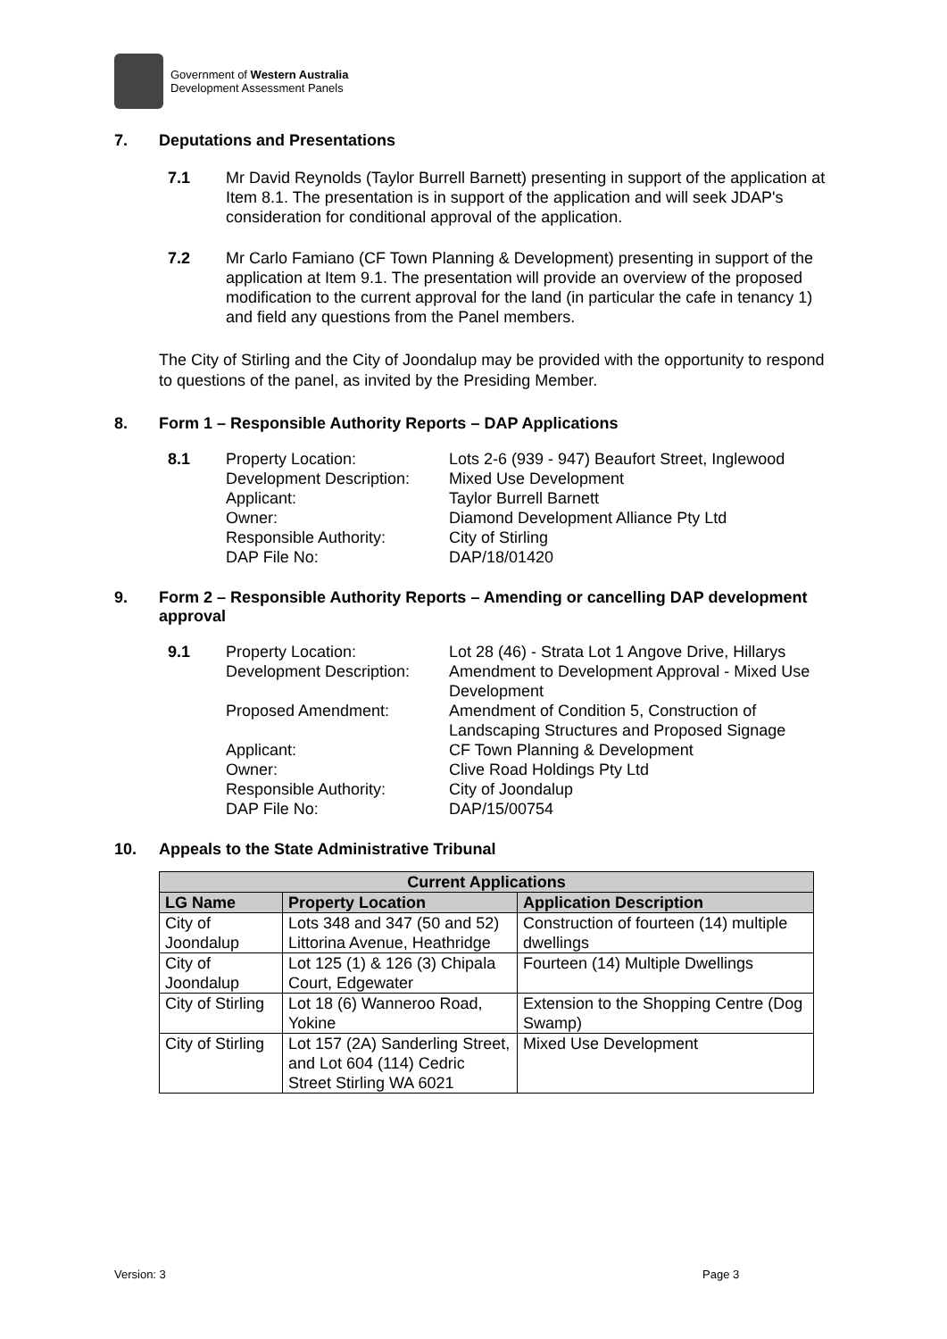Government of Western Australia
Development Assessment Panels
7. Deputations and Presentations
7.1 Mr David Reynolds (Taylor Burrell Barnett) presenting in support of the application at Item 8.1. The presentation is in support of the application and will seek JDAP's consideration for conditional approval of the application.
7.2 Mr Carlo Famiano (CF Town Planning & Development) presenting in support of the application at Item 9.1. The presentation will provide an overview of the proposed modification to the current approval for the land (in particular the cafe in tenancy 1) and field any questions from the Panel members.
The City of Stirling and the City of Joondalup may be provided with the opportunity to respond to questions of the panel, as invited by the Presiding Member.
8. Form 1 – Responsible Authority Reports – DAP Applications
8.1
Property Location: Lots 2-6 (939 - 947) Beaufort Street, Inglewood Development Description: Mixed Use Development Applicant: Taylor Burrell Barnett Owner: Diamond Development Alliance Pty Ltd Responsible Authority: City of Stirling DAP File No: DAP/18/01420
9. Form 2 – Responsible Authority Reports – Amending or cancelling DAP development approval
9.1
Property Location: Lot 28 (46) - Strata Lot 1 Angove Drive, Hillarys Development Description: Amendment to Development Approval - Mixed Use Development Proposed Amendment: Amendment of Condition 5, Construction of Landscaping Structures and Proposed Signage Applicant: CF Town Planning & Development Owner: Clive Road Holdings Pty Ltd Responsible Authority: City of Joondalup DAP File No: DAP/15/00754
10. Appeals to the State Administrative Tribunal
| Current Applications | | |
| --- | --- | --- |
| LG Name | Property Location | Application Description |
| City of Joondalup | Lots 348 and 347 (50 and 52) Littorina Avenue, Heathridge | Construction of fourteen (14) multiple dwellings |
| City of Joondalup | Lot 125 (1) & 126 (3) Chipala Court, Edgewater | Fourteen (14) Multiple Dwellings |
| City of Stirling | Lot 18 (6) Wanneroo Road, Yokine | Extension to the Shopping Centre (Dog Swamp) |
| City of Stirling | Lot 157 (2A) Sanderling Street, and Lot 604 (114) Cedric Street Stirling WA 6021 | Mixed Use Development |
Version: 3 Page 3